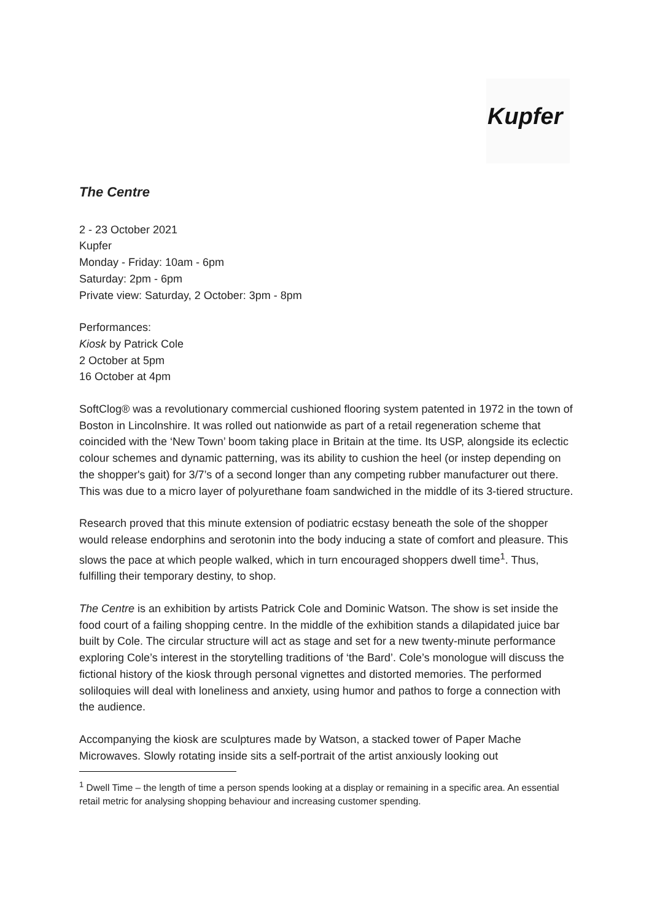Kupfer
The Centre
2 - 23 October 2021
Kupfer
Monday - Friday: 10am - 6pm
Saturday: 2pm - 6pm
Private view: Saturday, 2 October: 3pm - 8pm
Performances:
Kiosk by Patrick Cole
2 October at 5pm
16 October at 4pm
SoftClog® was a revolutionary commercial cushioned flooring system patented in 1972 in the town of Boston in Lincolnshire. It was rolled out nationwide as part of a retail regeneration scheme that coincided with the ‘New Town’ boom taking place in Britain at the time. Its USP, alongside its eclectic colour schemes and dynamic patterning, was its ability to cushion the heel (or instep depending on the shopper's gait) for 3/7’s of a second longer than any competing rubber manufacturer out there. This was due to a micro layer of polyurethane foam sandwiched in the middle of its 3-tiered structure.
Research proved that this minute extension of podiatric ecstasy beneath the sole of the shopper would release endorphins and serotonin into the body inducing a state of comfort and pleasure. This slows the pace at which people walked, which in turn encouraged shoppers dwell time<sup>1</sup>. Thus, fulfilling their temporary destiny, to shop.
The Centre is an exhibition by artists Patrick Cole and Dominic Watson. The show is set inside the food court of a failing shopping centre. In the middle of the exhibition stands a dilapidated juice bar built by Cole. The circular structure will act as stage and set for a new twenty-minute performance exploring Cole’s interest in the storytelling traditions of ‘the Bard’. Cole’s monologue will discuss the fictional history of the kiosk through personal vignettes and distorted memories. The performed soliloquies will deal with loneliness and anxiety, using humor and pathos to forge a connection with the audience.
Accompanying the kiosk are sculptures made by Watson, a stacked tower of Paper Mache Microwaves. Slowly rotating inside sits a self-portrait of the artist anxiously looking out
<sup>1</sup> Dwell Time – the length of time a person spends looking at a display or remaining in a specific area. An essential retail metric for analysing shopping behaviour and increasing customer spending.